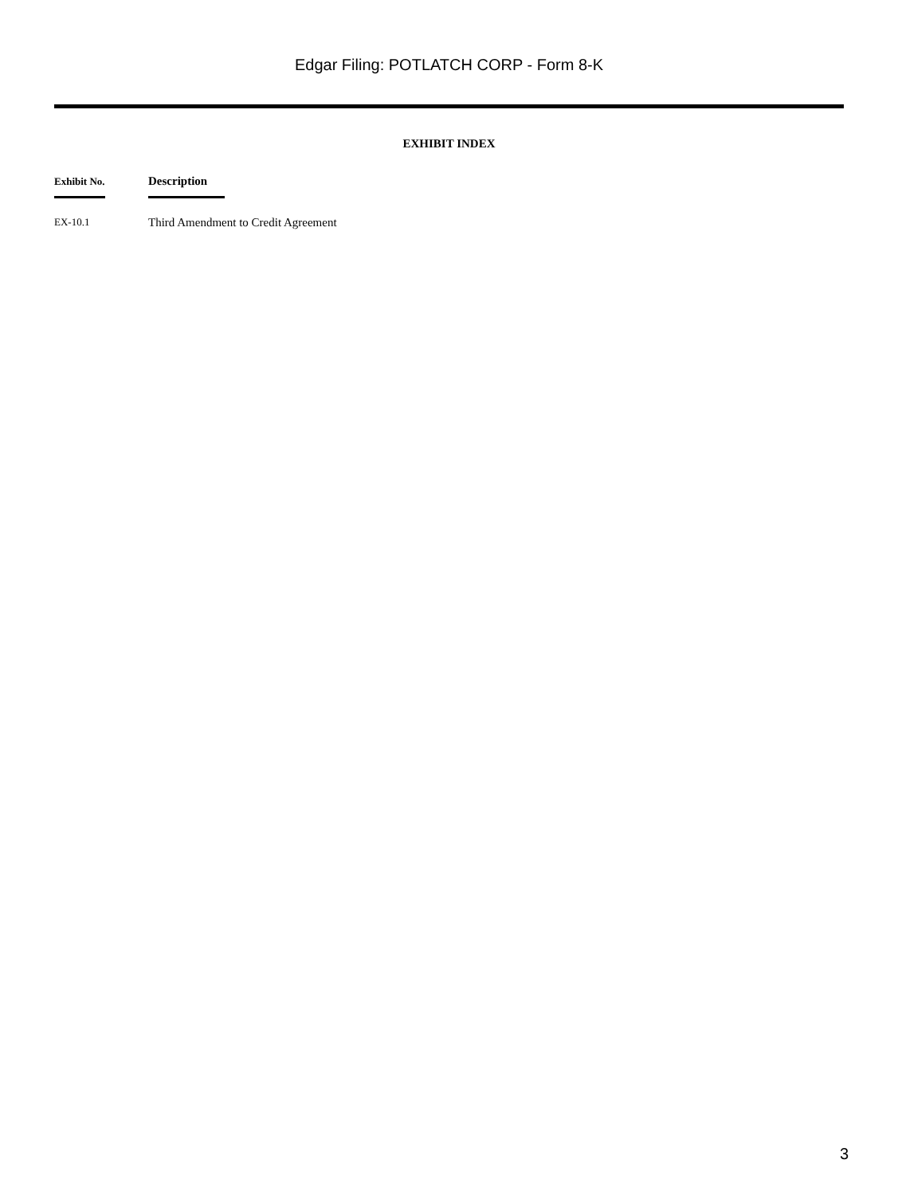Edgar Filing: POTLATCH CORP - Form 8-K
EXHIBIT INDEX
| Exhibit No. | Description |
| --- | --- |
| EX-10.1 | Third Amendment to Credit Agreement |
3